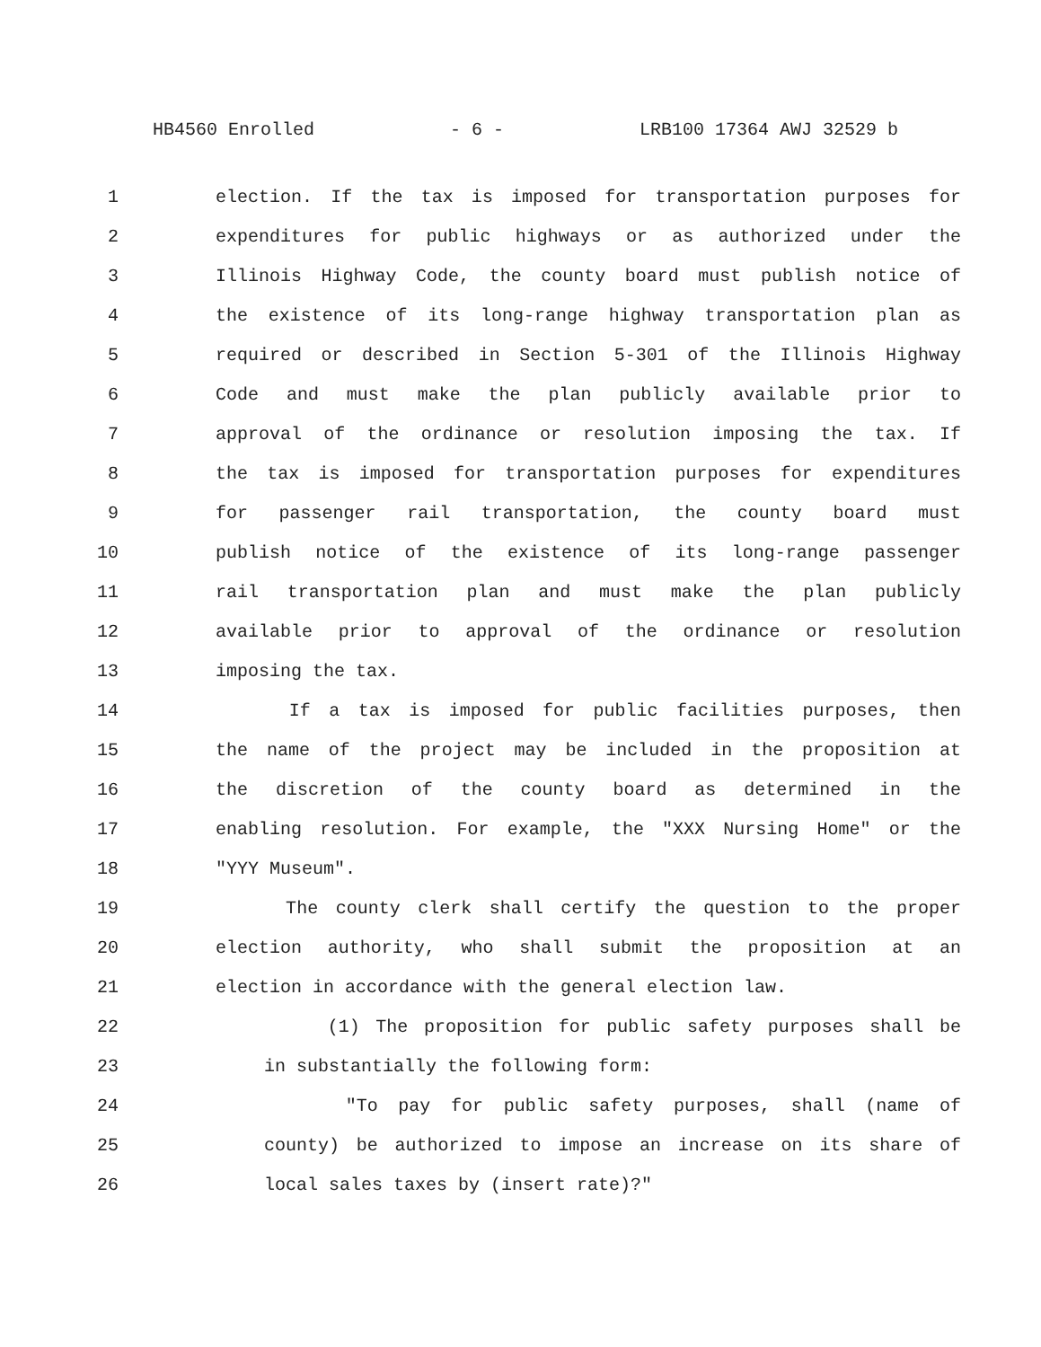HB4560 Enrolled - 6 - LRB100 17364 AWJ 32529 b
1 election. If the tax is imposed for transportation purposes for
2 expenditures for public highways or as authorized under the
3 Illinois Highway Code, the county board must publish notice of
4 the existence of its long-range highway transportation plan as
5 required or described in Section 5-301 of the Illinois Highway
6 Code and must make the plan publicly available prior to
7 approval of the ordinance or resolution imposing the tax. If
8 the tax is imposed for transportation purposes for expenditures
9 for passenger rail transportation, the county board must
10 publish notice of the existence of its long-range passenger
11 rail transportation plan and must make the plan publicly
12 available prior to approval of the ordinance or resolution
13 imposing the tax.
14 If a tax is imposed for public facilities purposes, then
15 the name of the project may be included in the proposition at
16 the discretion of the county board as determined in the
17 enabling resolution. For example, the "XXX Nursing Home" or the
18 "YYY Museum".
19 The county clerk shall certify the question to the proper
20 election authority, who shall submit the proposition at an
21 election in accordance with the general election law.
22 (1) The proposition for public safety purposes shall be
23 in substantially the following form:
24 "To pay for public safety purposes, shall (name of
25 county) be authorized to impose an increase on its share of
26 local sales taxes by (insert rate)?"